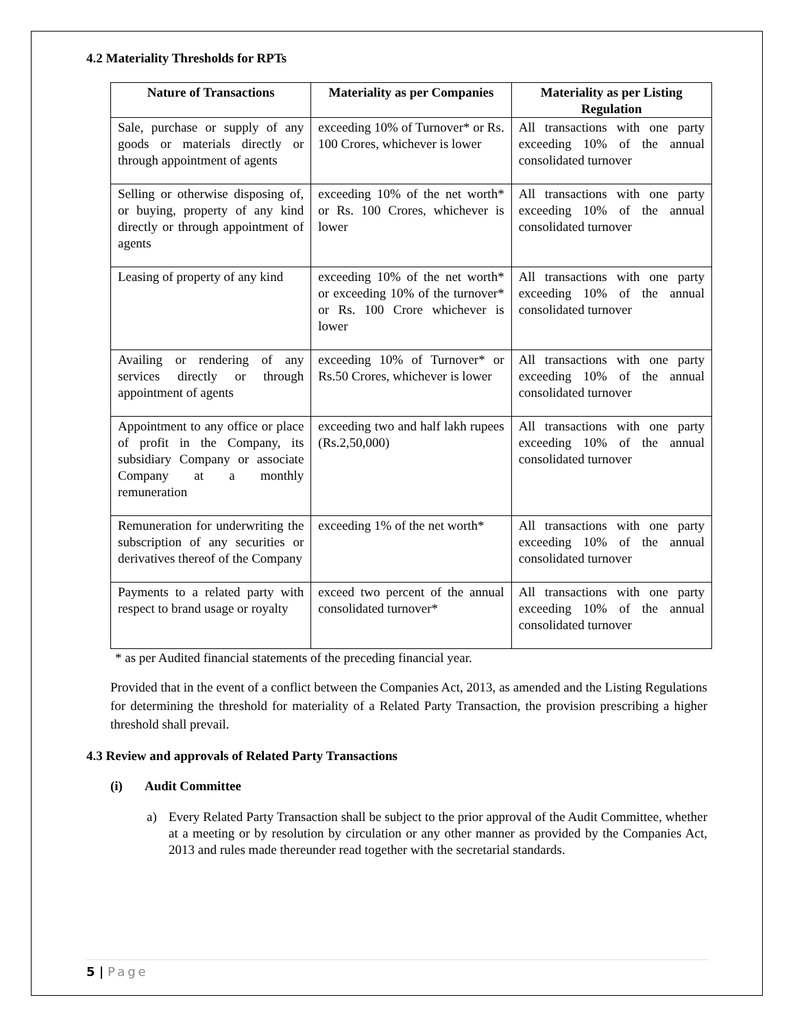4.2 Materiality Thresholds for RPTs
| Nature of Transactions | Materiality as per Companies | Materiality as per Listing Regulation |
| --- | --- | --- |
| Sale, purchase or supply of any goods or materials directly or through appointment of agents | exceeding 10% of Turnover* or Rs. 100 Crores, whichever is lower | All transactions with one party exceeding 10% of the annual consolidated turnover |
| Selling or otherwise disposing of, or buying, property of any kind directly or through appointment of agents | exceeding 10% of the net worth* or Rs. 100 Crores, whichever is lower | All transactions with one party exceeding 10% of the annual consolidated turnover |
| Leasing of property of any kind | exceeding 10% of the net worth* or exceeding 10% of the turnover* or Rs. 100 Crore whichever is lower | All transactions with one party exceeding 10% of the annual consolidated turnover |
| Availing or rendering of any services directly or through appointment of agents | exceeding 10% of Turnover* or Rs.50 Crores, whichever is lower | All transactions with one party exceeding 10% of the annual consolidated turnover |
| Appointment to any office or place of profit in the Company, its subsidiary Company or associate Company at a monthly remuneration | exceeding two and half lakh rupees (Rs.2,50,000) | All transactions with one party exceeding 10% of the annual consolidated turnover |
| Remuneration for underwriting the subscription of any securities or derivatives thereof of the Company | exceeding 1% of the net worth* | All transactions with one party exceeding 10% of the annual consolidated turnover |
| Payments to a related party with respect to brand usage or royalty | exceed two percent of the annual consolidated turnover* | All transactions with one party exceeding 10% of the annual consolidated turnover |
* as per Audited financial statements of the preceding financial year.
Provided that in the event of a conflict between the Companies Act, 2013, as amended and the Listing Regulations for determining the threshold for materiality of a Related Party Transaction, the provision prescribing a higher threshold shall prevail.
4.3 Review and approvals of Related Party Transactions
(i) Audit Committee
a) Every Related Party Transaction shall be subject to the prior approval of the Audit Committee, whether at a meeting or by resolution by circulation or any other manner as provided by the Companies Act, 2013 and rules made thereunder read together with the secretarial standards.
5 | Page